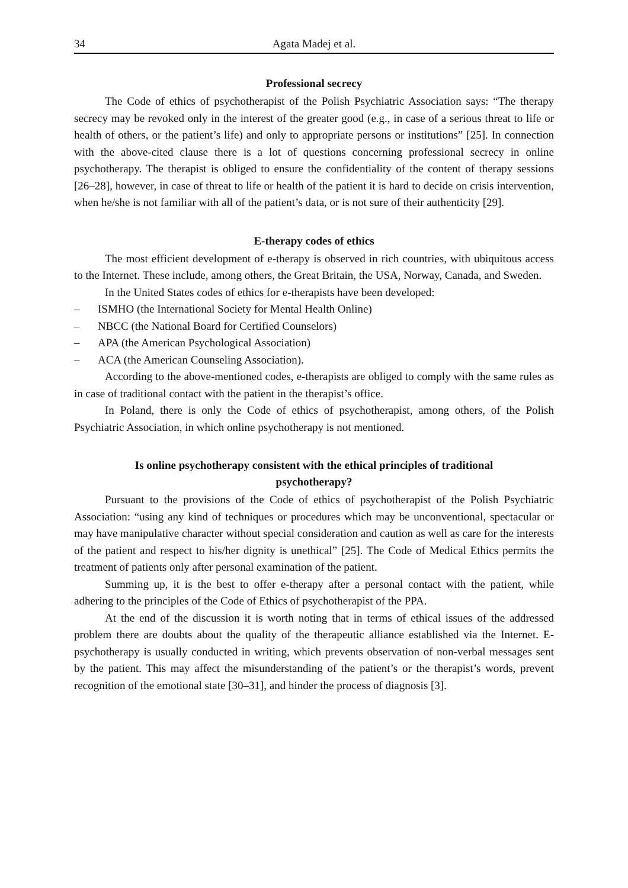34 Agata Madej et al.
Professional secrecy
The Code of ethics of psychotherapist of the Polish Psychiatric Association says: “The therapy secrecy may be revoked only in the interest of the greater good (e.g., in case of a serious threat to life or health of others, or the patient’s life) and only to appropriate persons or institutions” [25]. In connection with the above-cited clause there is a lot of questions concerning professional secrecy in online psychotherapy. The therapist is obliged to ensure the confidentiality of the content of therapy sessions [26–28], however, in case of threat to life or health of the patient it is hard to decide on crisis intervention, when he/she is not familiar with all of the patient’s data, or is not sure of their authenticity [29].
E-therapy codes of ethics
The most efficient development of e-therapy is observed in rich countries, with ubiquitous access to the Internet. These include, among others, the Great Britain, the USA, Norway, Canada, and Sweden.
In the United States codes of ethics for e-therapists have been developed:
– ISMHO (the International Society for Mental Health Online)
– NBCC (the National Board for Certified Counselors)
– APA (the American Psychological Association)
– ACA (the American Counseling Association).
According to the above-mentioned codes, e-therapists are obliged to comply with the same rules as in case of traditional contact with the patient in the therapist’s office.
In Poland, there is only the Code of ethics of psychotherapist, among others, of the Polish Psychiatric Association, in which online psychotherapy is not mentioned.
Is online psychotherapy consistent with the ethical principles of traditional
psychotherapy?
Pursuant to the provisions of the Code of ethics of psychotherapist of the Polish Psychiatric Association: “using any kind of techniques or procedures which may be unconventional, spectacular or may have manipulative character without special consideration and caution as well as care for the interests of the patient and respect to his/her dignity is unethical” [25]. The Code of Medical Ethics permits the treatment of patients only after personal examination of the patient.
Summing up, it is the best to offer e-therapy after a personal contact with the patient, while adhering to the principles of the Code of Ethics of psychotherapist of the PPA.
At the end of the discussion it is worth noting that in terms of ethical issues of the addressed problem there are doubts about the quality of the therapeutic alliance established via the Internet. E-psychotherapy is usually conducted in writing, which prevents observation of non-verbal messages sent by the patient. This may affect the misunderstanding of the patient’s or the therapist’s words, prevent recognition of the emotional state [30–31], and hinder the process of diagnosis [3].